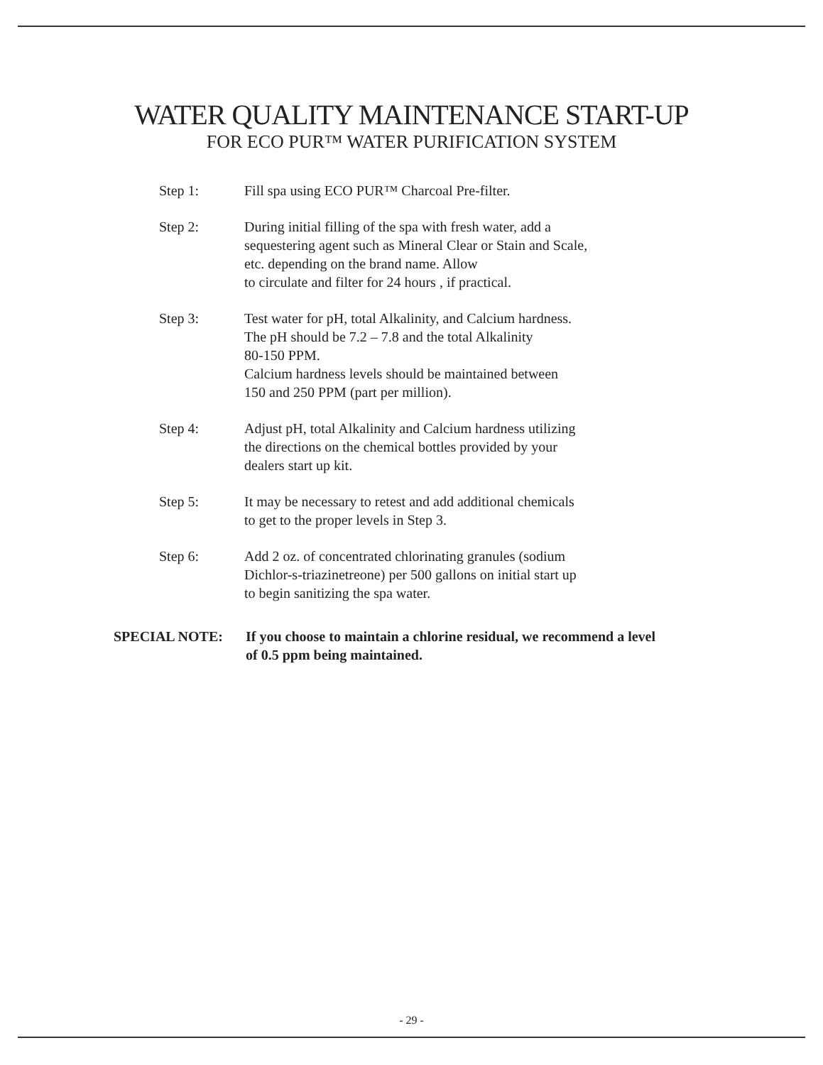WATER QUALITY MAINTENANCE START-UP
FOR ECO PUR™ WATER PURIFICATION SYSTEM
Step 1: Fill spa using ECO PUR™ Charcoal Pre-filter.
Step 2: During initial filling of the spa with fresh water, add a
sequestering agent such as Mineral Clear or Stain and Scale,
etc. depending on the brand name. Allow
to circulate and filter for 24 hours , if practical.
Step 3: Test water for pH, total Alkalinity, and Calcium hardness.
The pH should be 7.2 – 7.8 and the total Alkalinity
80-150 PPM.
Calcium hardness levels should be maintained between
150 and 250 PPM (part per million).
Step 4: Adjust pH, total Alkalinity and Calcium hardness utilizing
the directions on the chemical bottles provided by your
dealers start up kit.
Step 5: It may be necessary to retest and add additional chemicals
to get to the proper levels in Step 3.
Step 6: Add 2 oz. of concentrated chlorinating granules (sodium
Dichlor-s-triazinetreone) per 500 gallons on initial start up
to begin sanitizing the spa water.
SPECIAL NOTE: If you choose to maintain a chlorine residual, we recommend a level
of 0.5 ppm being maintained.
- 29 -